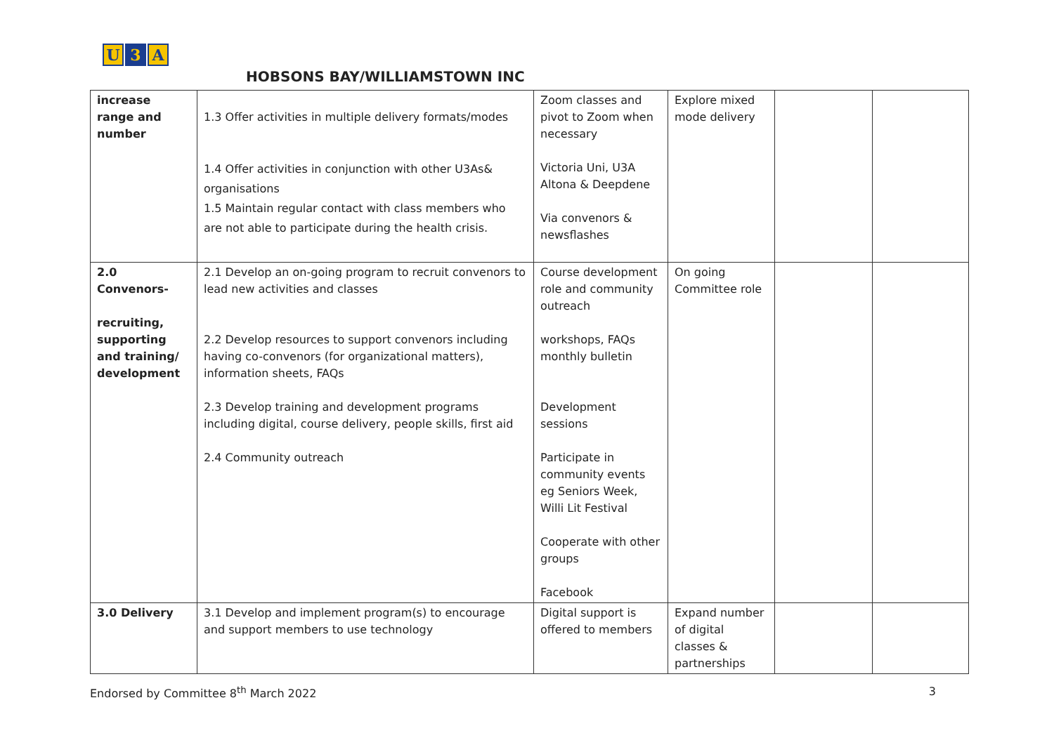U 3 A
HOBSONS BAY/WILLIAMSTOWN INC
| increase range and number | 1.3 Offer activities in multiple delivery formats/modes 1.4 Offer activities in conjunction with other U3As& organisations 1.5 Maintain regular contact with class members who are not able to participate during the health crisis. | Zoom classes and pivot to Zoom when necessary Victoria Uni, U3A Altona & Deepdene Via convenors & newsflashes | Explore mixed mode delivery | | |
| 2.0 Convenors- recruiting, supporting and training/ development | 2.1 Develop an on-going program to recruit convenors to lead new activities and classes 2.2 Develop resources to support convenors including having co-convenors (for organizational matters), information sheets, FAQs 2.3 Develop training and development programs including digital, course delivery, people skills, first aid 2.4 Community outreach | Course development role and community outreach workshops, FAQs monthly bulletin Development sessions Participate in community events eg Seniors Week, Willi Lit Festival Cooperate with other groups Facebook | On going Committee role | | |
| 3.0 Delivery | 3.1 Develop and implement program(s) to encourage and support members to use technology | Digital support is offered to members | Expand number of digital classes & partnerships | | |
Endorsed by Committee 8<sup>th</sup> March 2022 3